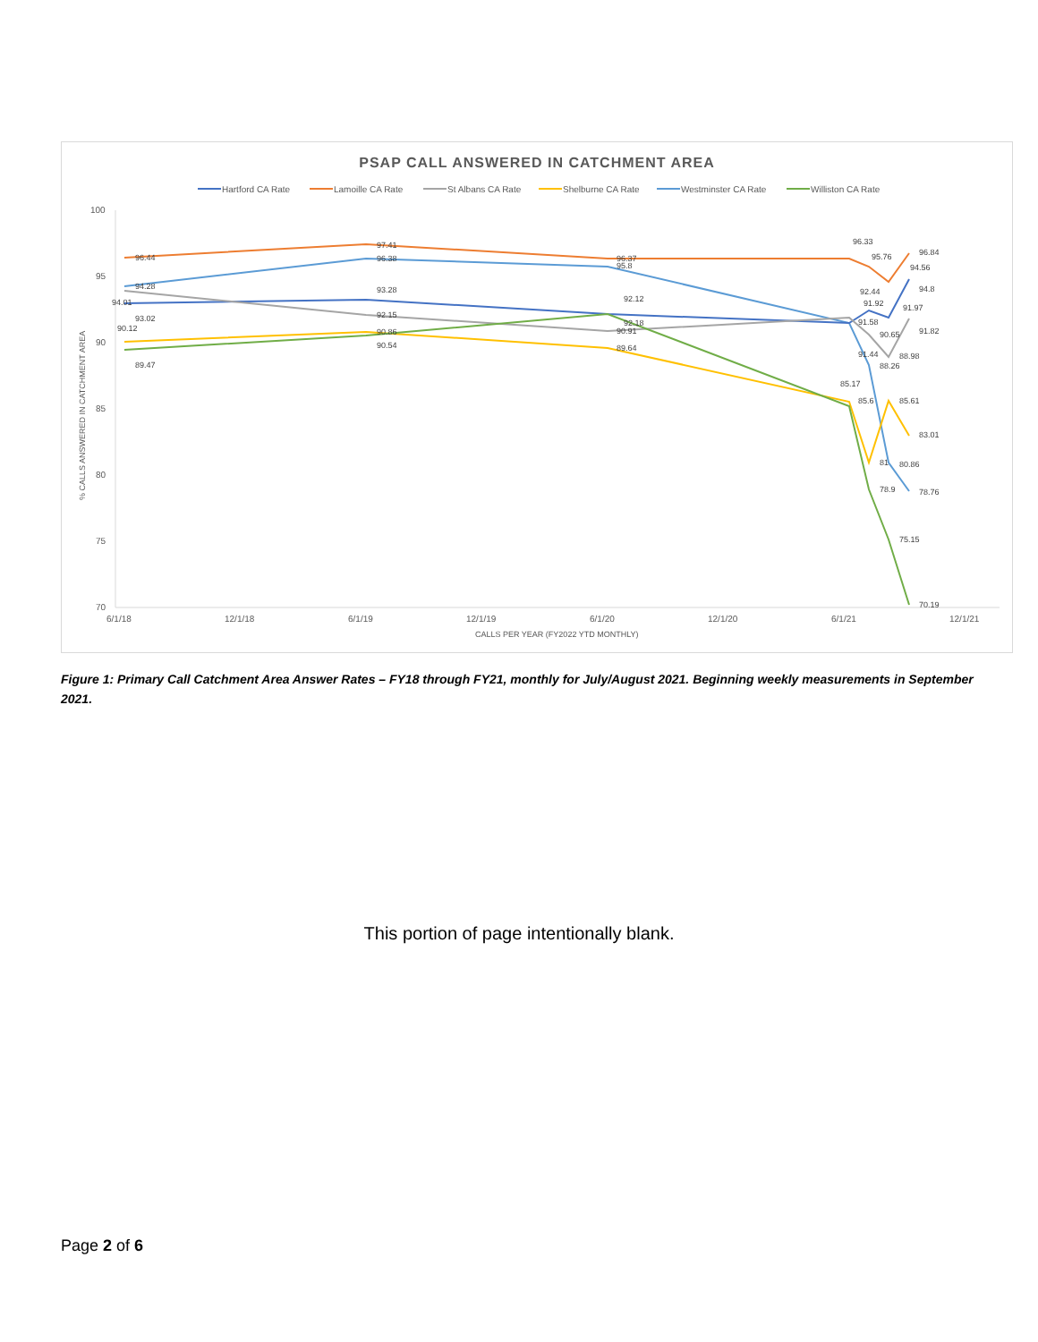PSAP CALL ANSWERED IN CATCHMENT AREA
Hartford CA Rate
Lamoille CA Rate
St Albans CA Rate
Shelburne CA Rate
Westminster CA Rate
Williston CA Rate
100
95
90
85
80
75
70
6/1/18
12/1/18
6/1/19
12/1/19
6/1/20
12/1/20
6/1/21
12/1/21
CALLS PER YEAR (FY2022 YTD MONTHLY)
% CALLS ANSWERED IN CATCHMENT AREA
96.44
97.41
96.37
96.33
95.76
96.84
94.56
94.28
96.38
95.8
93.02
93.28
94.01
92.15
92.12
90.12
90.86
90.54
89.47
92.18
90.91
89.64
92.44
91.92
91.58
91.97
90.65
91.82
94.8
91.44
88.26
88.98
85.17
85.6
85.61
83.01
81
80.86
78.9
78.76
75.15
70.19
Figure 1: Primary Call Catchment Area Answer Rates – FY18 through FY21, monthly for July/August 2021. Beginning weekly measurements in September 2021.
This portion of page intentionally blank.
Page 2 of 6